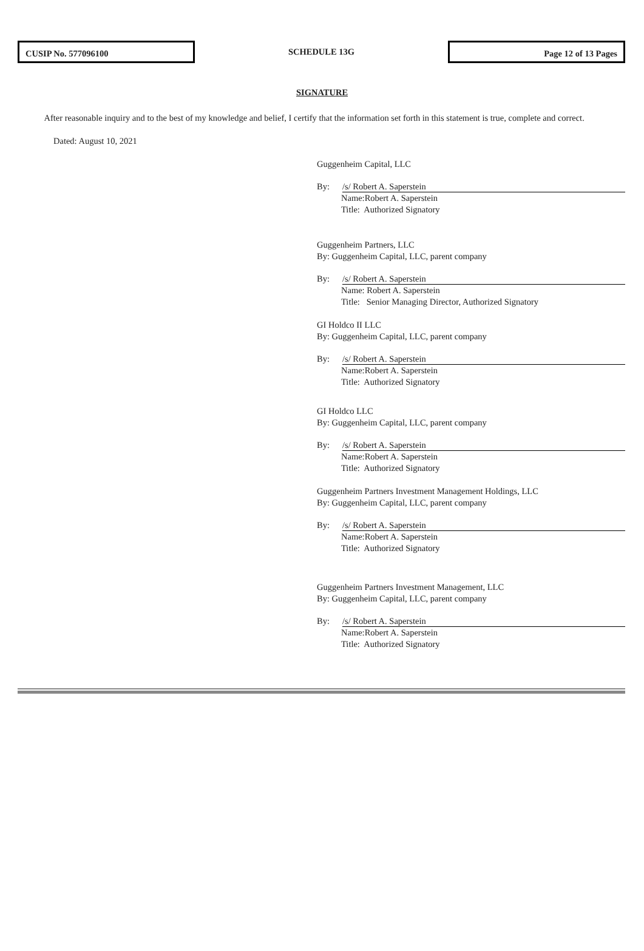CUSIP No. 577096100
SCHEDULE 13G
Page 12 of 13 Pages
SIGNATURE
After reasonable inquiry and to the best of my knowledge and belief, I certify that the information set forth in this statement is true, complete and correct.
Dated: August 10, 2021
Guggenheim Capital, LLC
By: /s/ Robert A. Saperstein
Name:Robert A. Saperstein
Title: Authorized Signatory
Guggenheim Partners, LLC
By: Guggenheim Capital, LLC, parent company
By: /s/ Robert A. Saperstein
Name: Robert A. Saperstein
Title: Senior Managing Director, Authorized Signatory
GI Holdco II LLC
By: Guggenheim Capital, LLC, parent company
By: /s/ Robert A. Saperstein
Name:Robert A. Saperstein
Title: Authorized Signatory
GI Holdco LLC
By: Guggenheim Capital, LLC, parent company
By: /s/ Robert A. Saperstein
Name:Robert A. Saperstein
Title: Authorized Signatory
Guggenheim Partners Investment Management Holdings, LLC
By: Guggenheim Capital, LLC, parent company
By: /s/ Robert A. Saperstein
Name:Robert A. Saperstein
Title: Authorized Signatory
Guggenheim Partners Investment Management, LLC
By: Guggenheim Capital, LLC, parent company
By: /s/ Robert A. Saperstein
Name:Robert A. Saperstein
Title: Authorized Signatory